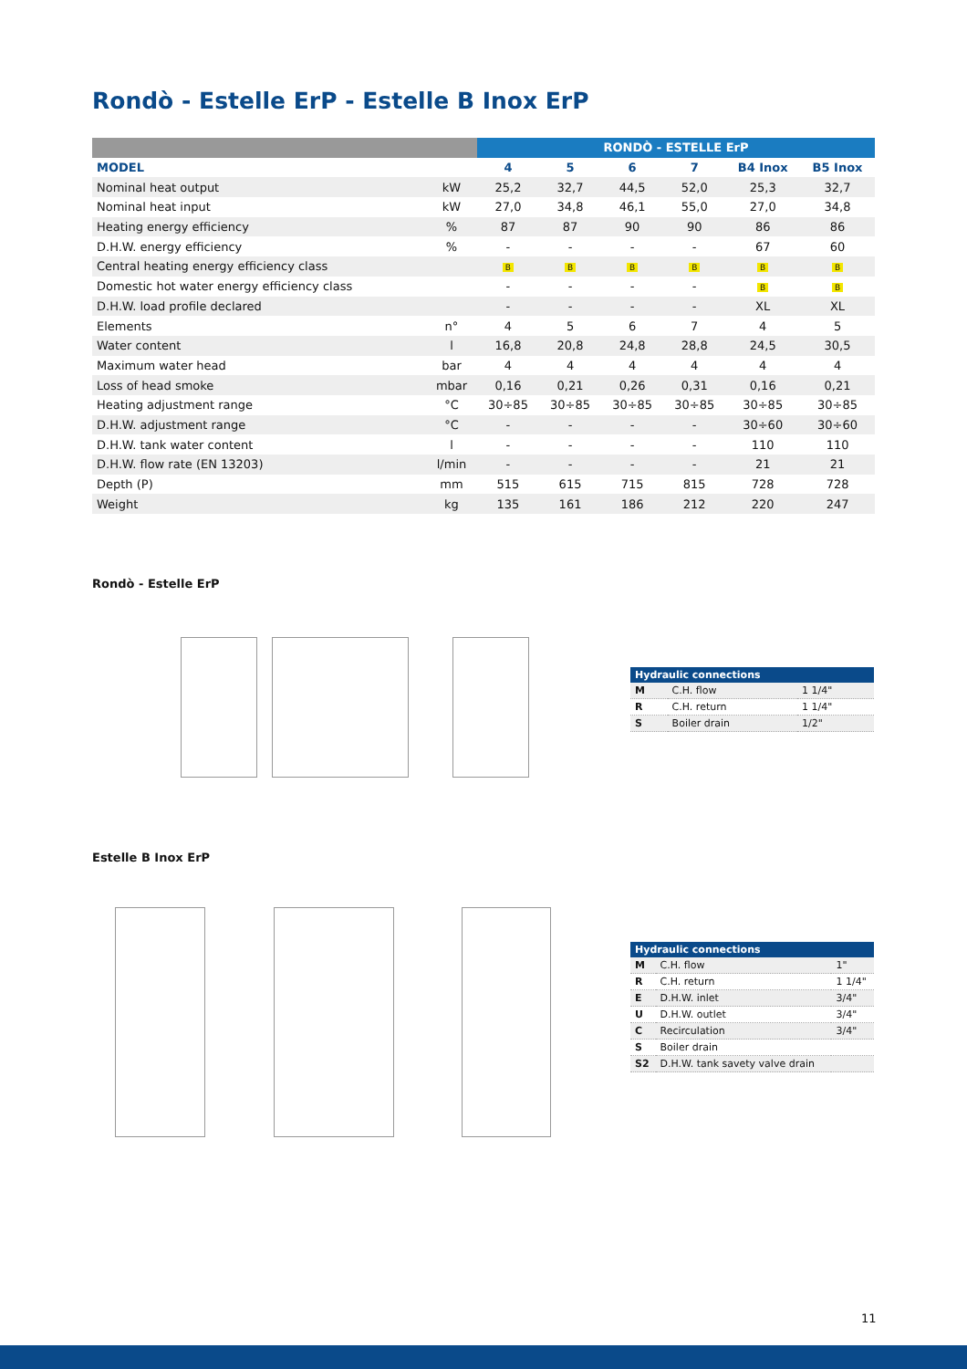Rondò - Estelle ErP - Estelle B Inox ErP
| | | RONDÒ - ESTELLE ErP | | | | | |
| --- | --- | --- | --- | --- | --- | --- | --- |
| MODEL | | 4 | 5 | 6 | 7 | B4 Inox | B5 Inox |
| Nominal heat output | kW | 25,2 | 32,7 | 44,5 | 52,0 | 25,3 | 32,7 |
| Nominal heat input | kW | 27,0 | 34,8 | 46,1 | 55,0 | 27,0 | 34,8 |
| Heating energy efficiency | % | 87 | 87 | 90 | 90 | 86 | 86 |
| D.H.W. energy efficiency | % | - | - | - | - | 67 | 60 |
| Central heating energy efficiency class | | B | B | B | B | B | B |
| Domestic hot water energy efficiency class | | - | - | - | - | B | B |
| D.H.W. load profile declared | | - | - | - | - | XL | XL |
| Elements | n° | 4 | 5 | 6 | 7 | 4 | 5 |
| Water content | l | 16,8 | 20,8 | 24,8 | 28,8 | 24,5 | 30,5 |
| Maximum water head | bar | 4 | 4 | 4 | 4 | 4 | 4 |
| Loss of head smoke | mbar | 0,16 | 0,21 | 0,26 | 0,31 | 0,16 | 0,21 |
| Heating adjustment range | °C | 30÷85 | 30÷85 | 30÷85 | 30÷85 | 30÷85 | 30÷85 |
| D.H.W. adjustment range | °C | - | - | - | - | 30÷60 | 30÷60 |
| D.H.W. tank water content | l | - | - | - | - | 110 | 110 |
| D.H.W. flow rate (EN 13203) | l/min | - | - | - | - | 21 | 21 |
| Depth (P) | mm | 515 | 615 | 715 | 815 | 728 | 728 |
| Weight | kg | 135 | 161 | 186 | 212 | 220 | 247 |
Rondò - Estelle ErP
| Hydraulic connections | | |
| --- | --- | --- |
| M | C.H. flow | 1 1/4" |
| R | C.H. return | 1 1/4" |
| S | Boiler drain | 1/2" |
Estelle B Inox ErP
| Hydraulic connections | | |
| --- | --- | --- |
| M | C.H. flow | 1" |
| R | C.H. return | 1 1/4" |
| E | D.H.W. inlet | 3/4" |
| U | D.H.W. outlet | 3/4" |
| C | Recirculation | 3/4" |
| S | Boiler drain | |
| S2 | D.H.W. tank savety valve drain | |
11